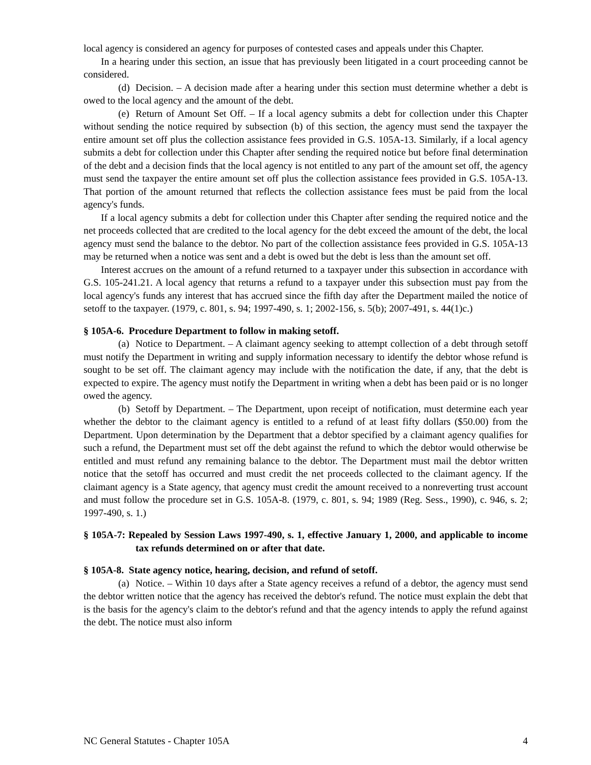local agency is considered an agency for purposes of contested cases and appeals under this Chapter.
In a hearing under this section, an issue that has previously been litigated in a court proceeding cannot be considered.
(d) Decision. – A decision made after a hearing under this section must determine whether a debt is owed to the local agency and the amount of the debt.
(e) Return of Amount Set Off. – If a local agency submits a debt for collection under this Chapter without sending the notice required by subsection (b) of this section, the agency must send the taxpayer the entire amount set off plus the collection assistance fees provided in G.S. 105A-13. Similarly, if a local agency submits a debt for collection under this Chapter after sending the required notice but before final determination of the debt and a decision finds that the local agency is not entitled to any part of the amount set off, the agency must send the taxpayer the entire amount set off plus the collection assistance fees provided in G.S. 105A-13. That portion of the amount returned that reflects the collection assistance fees must be paid from the local agency's funds.
If a local agency submits a debt for collection under this Chapter after sending the required notice and the net proceeds collected that are credited to the local agency for the debt exceed the amount of the debt, the local agency must send the balance to the debtor. No part of the collection assistance fees provided in G.S. 105A-13 may be returned when a notice was sent and a debt is owed but the debt is less than the amount set off.
Interest accrues on the amount of a refund returned to a taxpayer under this subsection in accordance with G.S. 105-241.21. A local agency that returns a refund to a taxpayer under this subsection must pay from the local agency's funds any interest that has accrued since the fifth day after the Department mailed the notice of setoff to the taxpayer. (1979, c. 801, s. 94; 1997-490, s. 1; 2002-156, s. 5(b); 2007-491, s. 44(1)c.)
§ 105A-6. Procedure Department to follow in making setoff.
(a) Notice to Department. – A claimant agency seeking to attempt collection of a debt through setoff must notify the Department in writing and supply information necessary to identify the debtor whose refund is sought to be set off. The claimant agency may include with the notification the date, if any, that the debt is expected to expire. The agency must notify the Department in writing when a debt has been paid or is no longer owed the agency.
(b) Setoff by Department. – The Department, upon receipt of notification, must determine each year whether the debtor to the claimant agency is entitled to a refund of at least fifty dollars ($50.00) from the Department. Upon determination by the Department that a debtor specified by a claimant agency qualifies for such a refund, the Department must set off the debt against the refund to which the debtor would otherwise be entitled and must refund any remaining balance to the debtor. The Department must mail the debtor written notice that the setoff has occurred and must credit the net proceeds collected to the claimant agency. If the claimant agency is a State agency, that agency must credit the amount received to a nonreverting trust account and must follow the procedure set in G.S. 105A-8. (1979, c. 801, s. 94; 1989 (Reg. Sess., 1990), c. 946, s. 2; 1997-490, s. 1.)
§ 105A-7: Repealed by Session Laws 1997-490, s. 1, effective January 1, 2000, and applicable to income tax refunds determined on or after that date.
§ 105A-8. State agency notice, hearing, decision, and refund of setoff.
(a) Notice. – Within 10 days after a State agency receives a refund of a debtor, the agency must send the debtor written notice that the agency has received the debtor's refund. The notice must explain the debt that is the basis for the agency's claim to the debtor's refund and that the agency intends to apply the refund against the debt. The notice must also inform
NC General Statutes - Chapter 105A 4